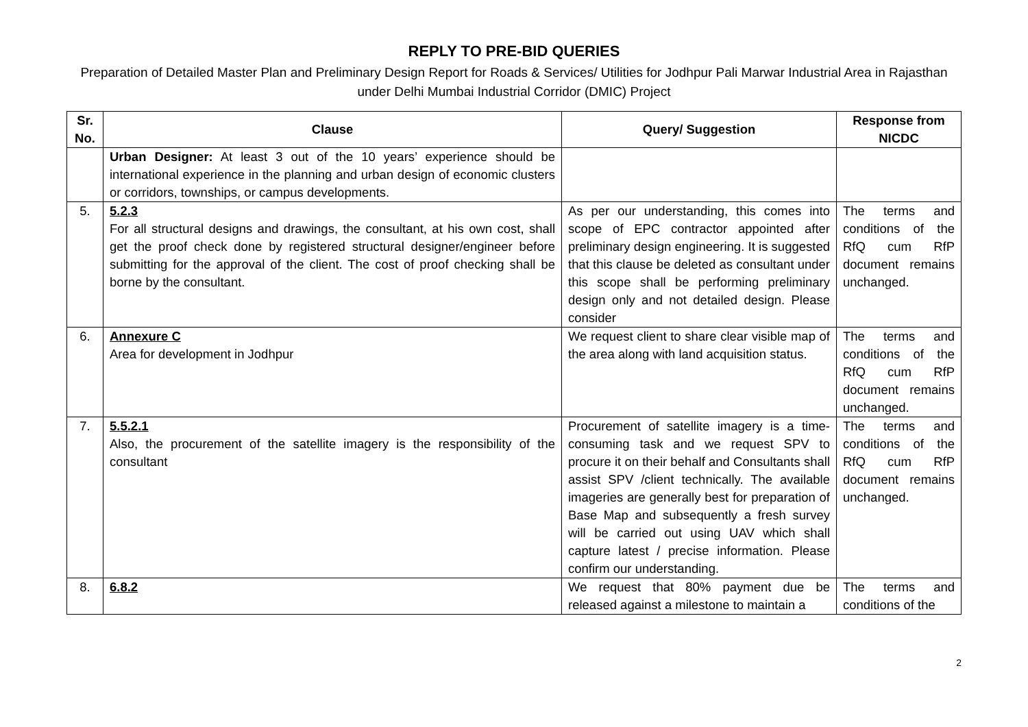REPLY TO PRE-BID QUERIES
Preparation of Detailed Master Plan and Preliminary Design Report for Roads & Services/ Utilities for Jodhpur Pali Marwar Industrial Area in Rajasthan under Delhi Mumbai Industrial Corridor (DMIC) Project
| Sr. No. | Clause | Query/ Suggestion | Response from NICDC |
| --- | --- | --- | --- |
| | Urban Designer: At least 3 out of the 10 years’ experience should be international experience in the planning and urban design of economic clusters or corridors, townships, or campus developments. | | |
| 5. | 5.2.3 For all structural designs and drawings, the consultant, at his own cost, shall get the proof check done by registered structural designer/engineer before submitting for the approval of the client. The cost of proof checking shall be borne by the consultant. | As per our understanding, this comes into scope of EPC contractor appointed after preliminary design engineering. It is suggested that this clause be deleted as consultant under this scope shall be performing preliminary design only and not detailed design. Please consider | The terms and conditions of the RfQ cum RfP document remains unchanged. |
| 6. | Annexure C Area for development in Jodhpur | We request client to share clear visible map of the area along with land acquisition status. | The terms and conditions of the RfQ cum RfP document remains unchanged. |
| 7. | 5.5.2.1 Also, the procurement of the satellite imagery is the responsibility of the consultant | Procurement of satellite imagery is a time-consuming task and we request SPV to procure it on their behalf and Consultants shall assist SPV /client technically. The available imageries are generally best for preparation of Base Map and subsequently a fresh survey will be carried out using UAV which shall capture latest / precise information. Please confirm our understanding. | The terms and conditions of the RfQ cum RfP document remains unchanged. |
| 8. | 6.8.2 | We request that 80% payment due be released against a milestone to maintain a | The terms and conditions of the |
2